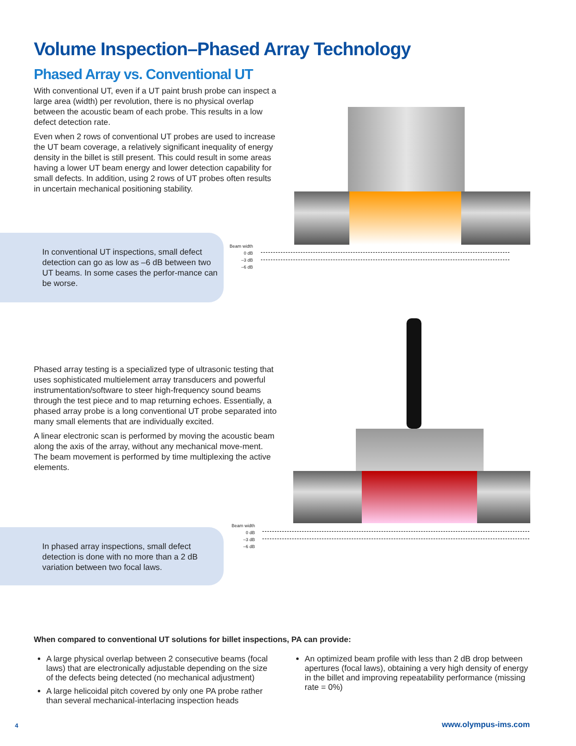Volume Inspection–Phased Array Technology
Phased Array vs. Conventional UT
With conventional UT, even if a UT paint brush probe can inspect a large area (width) per revolution, there is no physical overlap between the acoustic beam of each probe. This results in a low defect detection rate.
Even when 2 rows of conventional UT probes are used to increase the UT beam coverage, a relatively significant inequality of energy density in the billet is still present. This could result in some areas having a lower UT beam energy and lower detection capability for small defects. In addition, using 2 rows of UT probes often results in uncertain mechanical positioning stability.
In conventional UT inspections, small defect detection can go as low as –6 dB between two UT beams. In some cases the perfor-mance can be worse.
Beam width
0 dB
–3 dB
–6 dB
Phased array testing is a specialized type of ultrasonic testing that uses sophisticated multielement array transducers and powerful instrumentation/software to steer high-frequency sound beams through the test piece and to map returning echoes. Essentially, a phased array probe is a long conventional UT probe separated into many small elements that are individually excited.
A linear electronic scan is performed by moving the acoustic beam along the axis of the array, without any mechanical move-ment. The beam movement is performed by time multiplexing the active elements.
In phased array inspections, small defect detection is done with no more than a 2 dB variation between two focal laws.
Beam width
0 dB
–3 dB
–6 dB
When compared to conventional UT solutions for billet inspections, PA can provide:
A large physical overlap between 2 consecutive beams (focal laws) that are electronically adjustable depending on the size of the defects being detected (no mechanical adjustment)
A large helicoidal pitch covered by only one PA probe rather than several mechanical-interlacing inspection heads
An optimized beam profile with less than 2 dB drop between apertures (focal laws), obtaining a very high density of energy in the billet and improving repeatability performance (missing rate = 0%)
4 www.olympus-ims.com